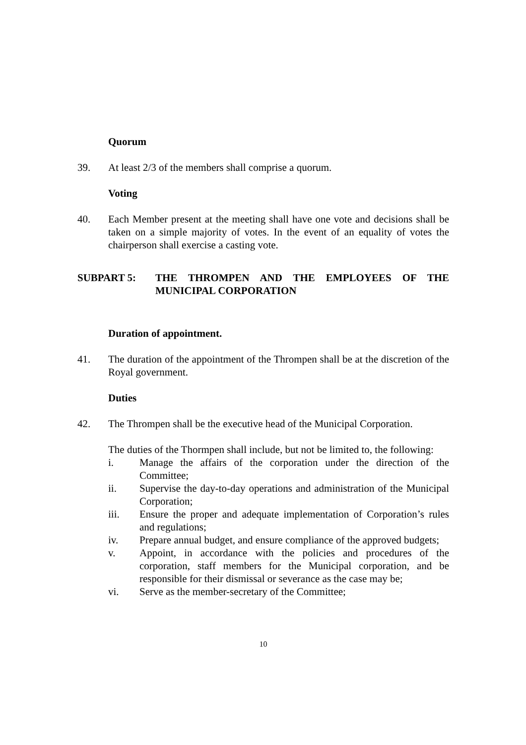Quorum
39. At least 2/3 of the members shall comprise a quorum.
Voting
40. Each Member present at the meeting shall have one vote and decisions shall be taken on a simple majority of votes. In the event of an equality of votes the chairperson shall exercise a casting vote.
SUBPART 5: THE THROMPEN AND THE EMPLOYEES OF THE MUNICIPAL CORPORATION
Duration of appointment.
41. The duration of the appointment of the Thrompen shall be at the discretion of the Royal government.
Duties
42. The Thrompen shall be the executive head of the Municipal Corporation.
The duties of the Thormpen shall include, but not be limited to, the following:
i. Manage the affairs of the corporation under the direction of the Committee;
ii. Supervise the day-to-day operations and administration of the Municipal Corporation;
iii. Ensure the proper and adequate implementation of Corporation’s rules and regulations;
iv. Prepare annual budget, and ensure compliance of the approved budgets;
v. Appoint, in accordance with the policies and procedures of the corporation, staff members for the Municipal corporation, and be responsible for their dismissal or severance as the case may be;
vi. Serve as the member-secretary of the Committee;
10